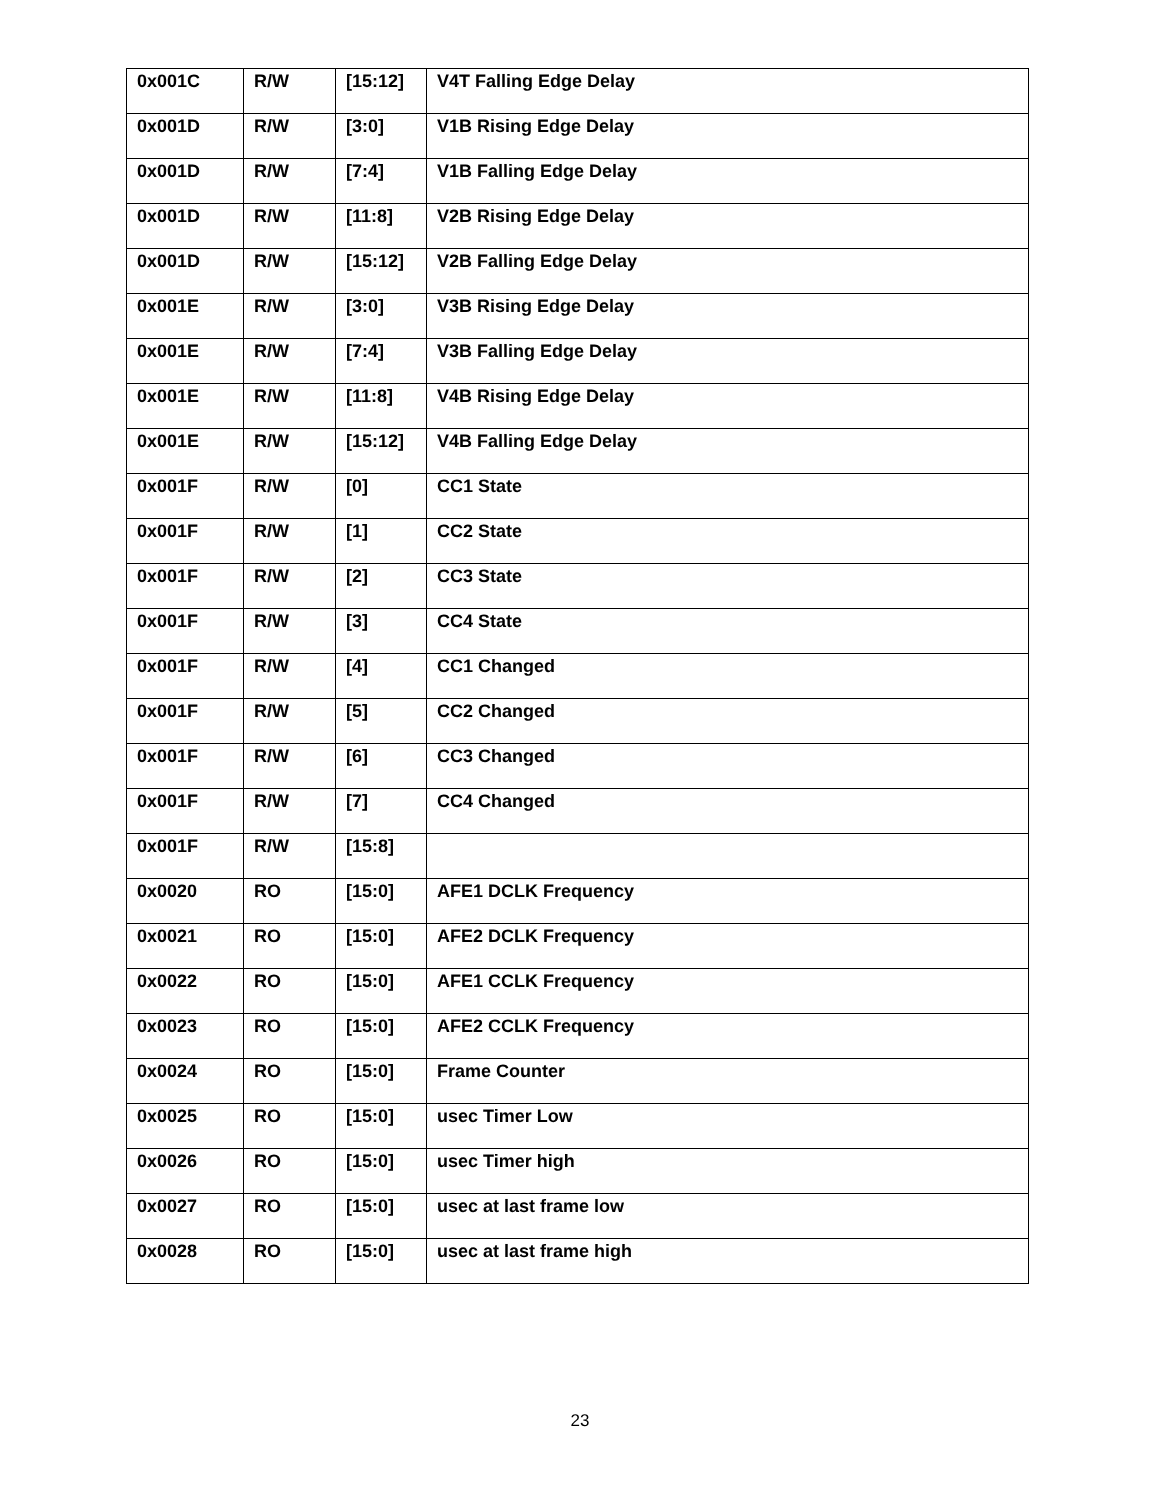| 0x001C | R/W | [15:12] | V4T Falling Edge Delay |
| 0x001D | R/W | [3:0] | V1B Rising Edge Delay |
| 0x001D | R/W | [7:4] | V1B Falling Edge Delay |
| 0x001D | R/W | [11:8] | V2B Rising Edge Delay |
| 0x001D | R/W | [15:12] | V2B Falling Edge Delay |
| 0x001E | R/W | [3:0] | V3B Rising Edge Delay |
| 0x001E | R/W | [7:4] | V3B Falling Edge Delay |
| 0x001E | R/W | [11:8] | V4B Rising Edge Delay |
| 0x001E | R/W | [15:12] | V4B Falling Edge Delay |
| 0x001F | R/W | [0] | CC1 State |
| 0x001F | R/W | [1] | CC2 State |
| 0x001F | R/W | [2] | CC3 State |
| 0x001F | R/W | [3] | CC4 State |
| 0x001F | R/W | [4] | CC1 Changed |
| 0x001F | R/W | [5] | CC2 Changed |
| 0x001F | R/W | [6] | CC3 Changed |
| 0x001F | R/W | [7] | CC4 Changed |
| 0x001F | R/W | [15:8] | |
| 0x0020 | RO | [15:0] | AFE1 DCLK Frequency |
| 0x0021 | RO | [15:0] | AFE2 DCLK Frequency |
| 0x0022 | RO | [15:0] | AFE1 CCLK Frequency |
| 0x0023 | RO | [15:0] | AFE2 CCLK Frequency |
| 0x0024 | RO | [15:0] | Frame Counter |
| 0x0025 | RO | [15:0] | usec Timer Low |
| 0x0026 | RO | [15:0] | usec Timer high |
| 0x0027 | RO | [15:0] | usec at last frame low |
| 0x0028 | RO | [15:0] | usec at last frame high |
23